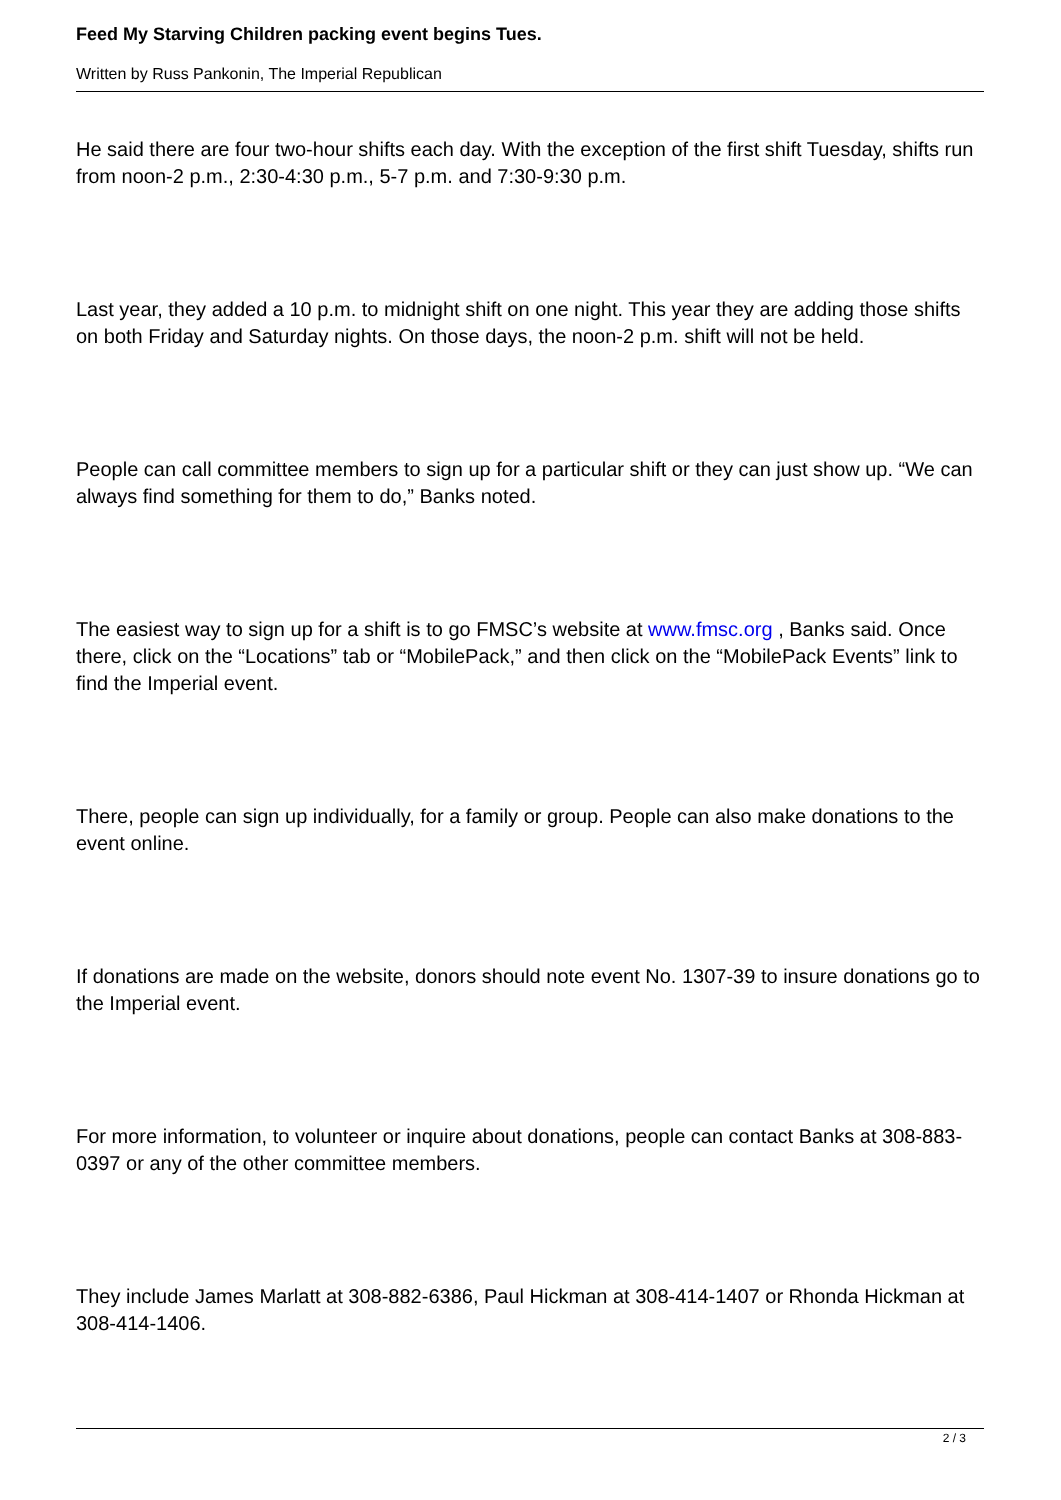Feed My Starving Children packing event begins Tues.
Written by Russ Pankonin, The Imperial Republican
He said there are four two-hour shifts each day. With the exception of the first shift Tuesday, shifts run from noon-2 p.m., 2:30-4:30 p.m., 5-7 p.m. and 7:30-9:30 p.m.
Last year, they added a 10 p.m. to midnight shift on one night. This year they are adding those shifts on both Friday and Saturday nights. On those days, the noon-2 p.m. shift will not be held.
People can call committee members to sign up for a particular shift or they can just show up. “We can always find something for them to do,” Banks noted.
The easiest way to sign up for a shift is to go FMSC’s website at www.fmsc.org , Banks said. Once there, click on the “Locations” tab or “MobilePack,” and then click on the “MobilePack Events” link to find the Imperial event.
There, people can sign up individually, for a family or group. People can also make donations to the event online.
If donations are made on the website, donors should note event No. 1307-39 to insure donations go to the Imperial event.
For more information, to volunteer or inquire about donations, people can contact Banks at 308-883-0397 or any of the other committee members.
They include James Marlatt at 308-882-6386, Paul Hickman at 308-414-1407 or Rhonda Hickman at 308-414-1406.
2 / 3